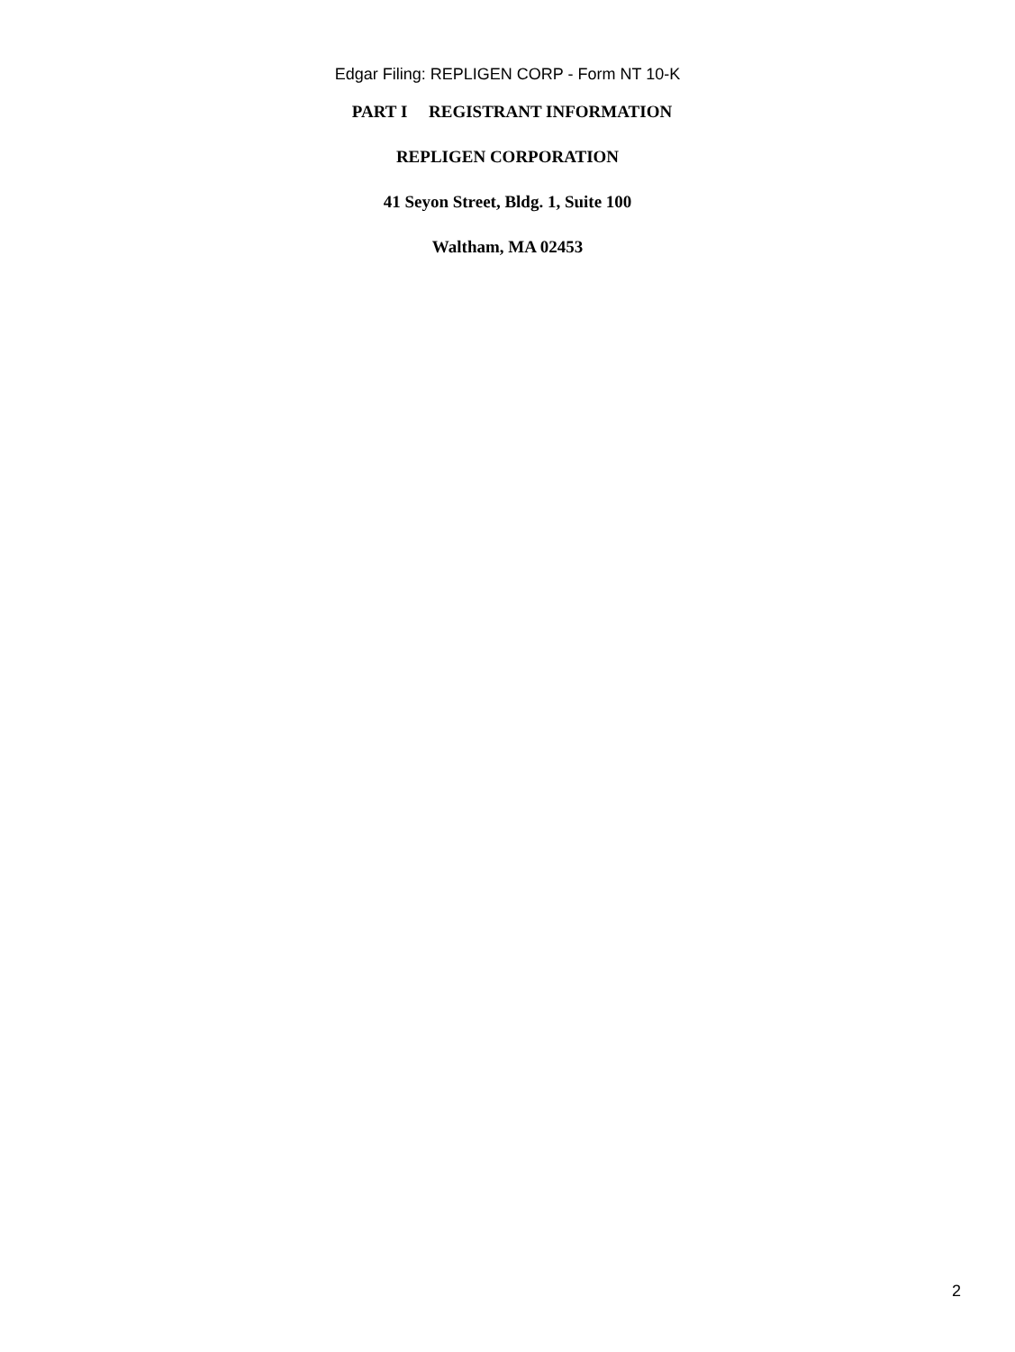Edgar Filing: REPLIGEN CORP - Form NT 10-K
PART I REGISTRANT INFORMATION
REPLIGEN CORPORATION
41 Seyon Street, Bldg. 1, Suite 100
Waltham, MA 02453
2